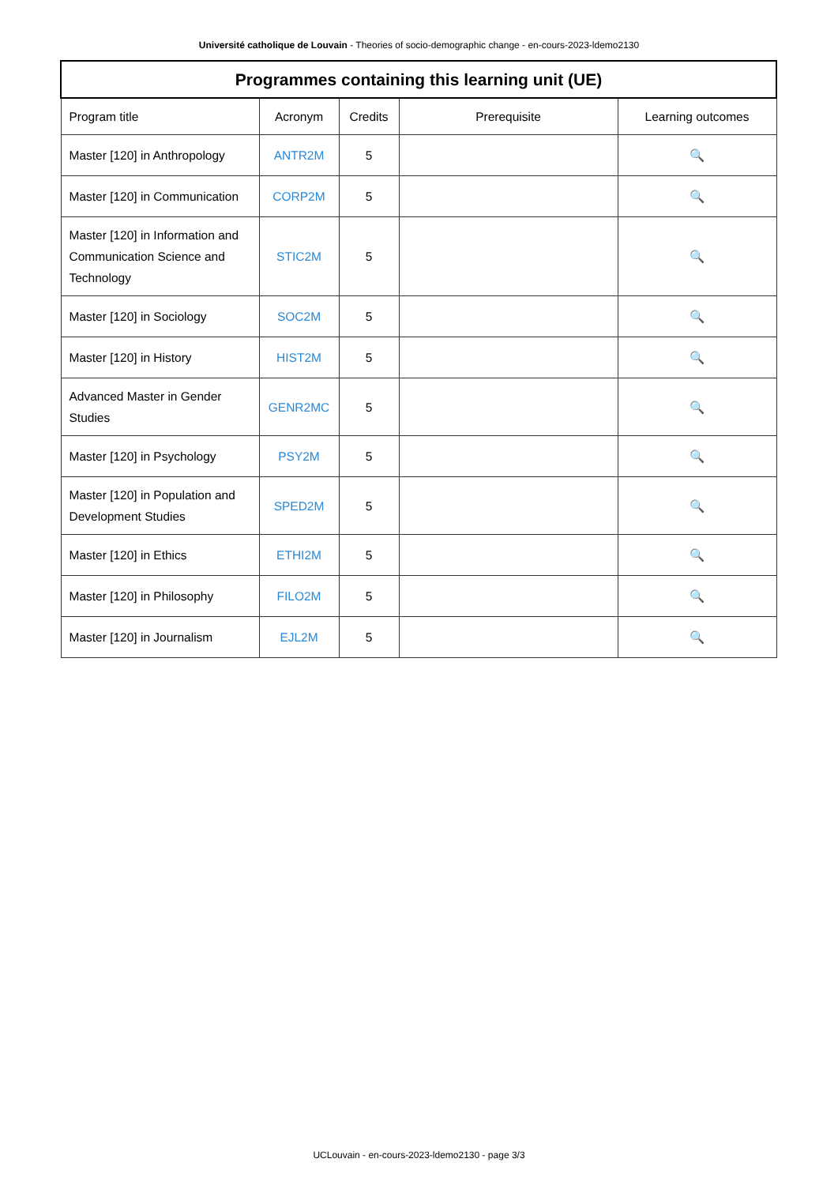Université catholique de Louvain - Theories of socio-demographic change - en-cours-2023-ldemo2130
| Programmes containing this learning unit (UE) | | | | |
| --- | --- | --- | --- | --- |
| Program title | Acronym | Credits | Prerequisite | Learning outcomes |
| Master [120] in Anthropology | ANTR2M | 5 | | 🔍 |
| Master [120] in Communication | CORP2M | 5 | | 🔍 |
| Master [120] in Information and Communication Science and Technology | STIC2M | 5 | | 🔍 |
| Master [120] in Sociology | SOC2M | 5 | | 🔍 |
| Master [120] in History | HIST2M | 5 | | 🔍 |
| Advanced Master in Gender Studies | GENR2MC | 5 | | 🔍 |
| Master [120] in Psychology | PSY2M | 5 | | 🔍 |
| Master [120] in Population and Development Studies | SPED2M | 5 | | 🔍 |
| Master [120] in Ethics | ETHI2M | 5 | | 🔍 |
| Master [120] in Philosophy | FILO2M | 5 | | 🔍 |
| Master [120] in Journalism | EJL2M | 5 | | 🔍 |
UCLouvain - en-cours-2023-ldemo2130 - page 3/3